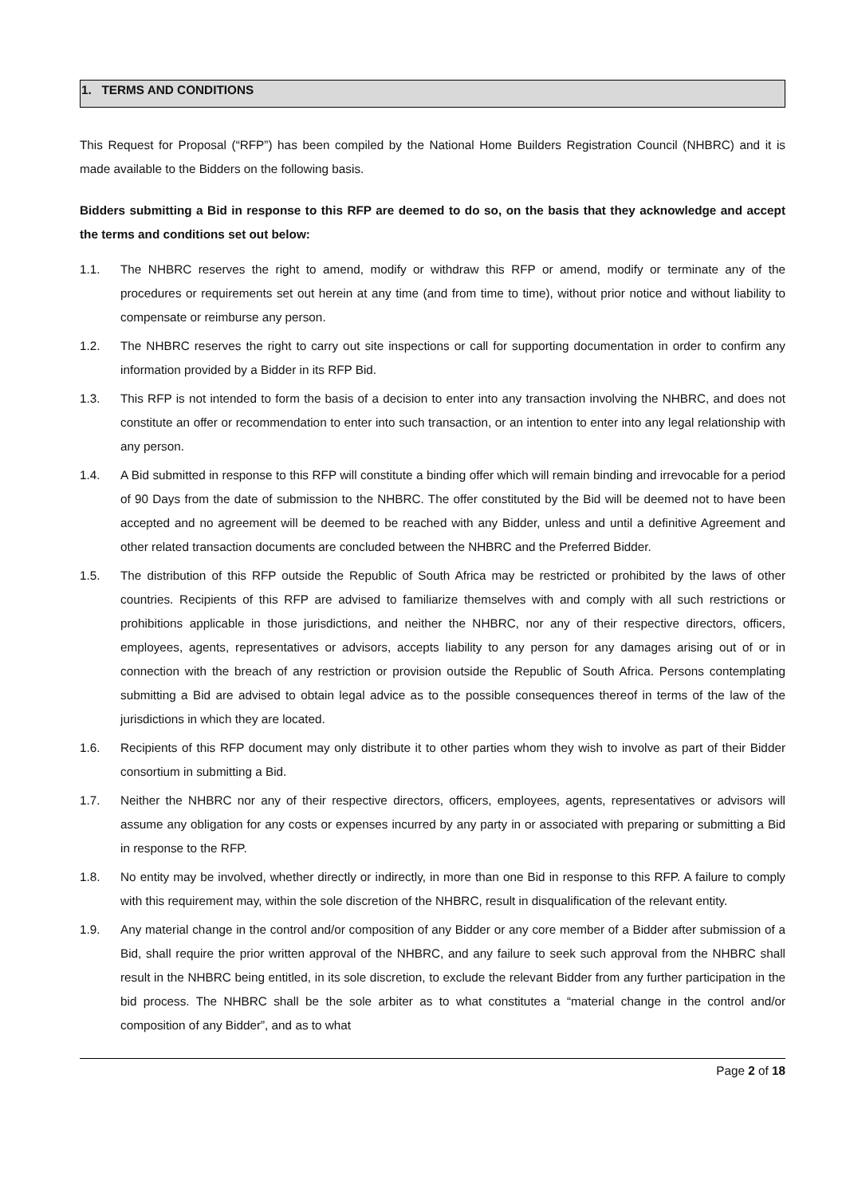1. TERMS AND CONDITIONS
This Request for Proposal (“RFP”) has been compiled by the National Home Builders Registration Council (NHBRC) and it is made available to the Bidders on the following basis.
Bidders submitting a Bid in response to this RFP are deemed to do so, on the basis that they acknowledge and accept the terms and conditions set out below:
1.1. The NHBRC reserves the right to amend, modify or withdraw this RFP or amend, modify or terminate any of the procedures or requirements set out herein at any time (and from time to time), without prior notice and without liability to compensate or reimburse any person.
1.2. The NHBRC reserves the right to carry out site inspections or call for supporting documentation in order to confirm any information provided by a Bidder in its RFP Bid.
1.3. This RFP is not intended to form the basis of a decision to enter into any transaction involving the NHBRC, and does not constitute an offer or recommendation to enter into such transaction, or an intention to enter into any legal relationship with any person.
1.4. A Bid submitted in response to this RFP will constitute a binding offer which will remain binding and irrevocable for a period of 90 Days from the date of submission to the NHBRC. The offer constituted by the Bid will be deemed not to have been accepted and no agreement will be deemed to be reached with any Bidder, unless and until a definitive Agreement and other related transaction documents are concluded between the NHBRC and the Preferred Bidder.
1.5. The distribution of this RFP outside the Republic of South Africa may be restricted or prohibited by the laws of other countries. Recipients of this RFP are advised to familiarize themselves with and comply with all such restrictions or prohibitions applicable in those jurisdictions, and neither the NHBRC, nor any of their respective directors, officers, employees, agents, representatives or advisors, accepts liability to any person for any damages arising out of or in connection with the breach of any restriction or provision outside the Republic of South Africa. Persons contemplating submitting a Bid are advised to obtain legal advice as to the possible consequences thereof in terms of the law of the jurisdictions in which they are located.
1.6. Recipients of this RFP document may only distribute it to other parties whom they wish to involve as part of their Bidder consortium in submitting a Bid.
1.7. Neither the NHBRC nor any of their respective directors, officers, employees, agents, representatives or advisors will assume any obligation for any costs or expenses incurred by any party in or associated with preparing or submitting a Bid in response to the RFP.
1.8. No entity may be involved, whether directly or indirectly, in more than one Bid in response to this RFP. A failure to comply with this requirement may, within the sole discretion of the NHBRC, result in disqualification of the relevant entity.
1.9. Any material change in the control and/or composition of any Bidder or any core member of a Bidder after submission of a Bid, shall require the prior written approval of the NHBRC, and any failure to seek such approval from the NHBRC shall result in the NHBRC being entitled, in its sole discretion, to exclude the relevant Bidder from any further participation in the bid process. The NHBRC shall be the sole arbiter as to what constitutes a “material change in the control and/or composition of any Bidder”, and as to what
Page 2 of 18